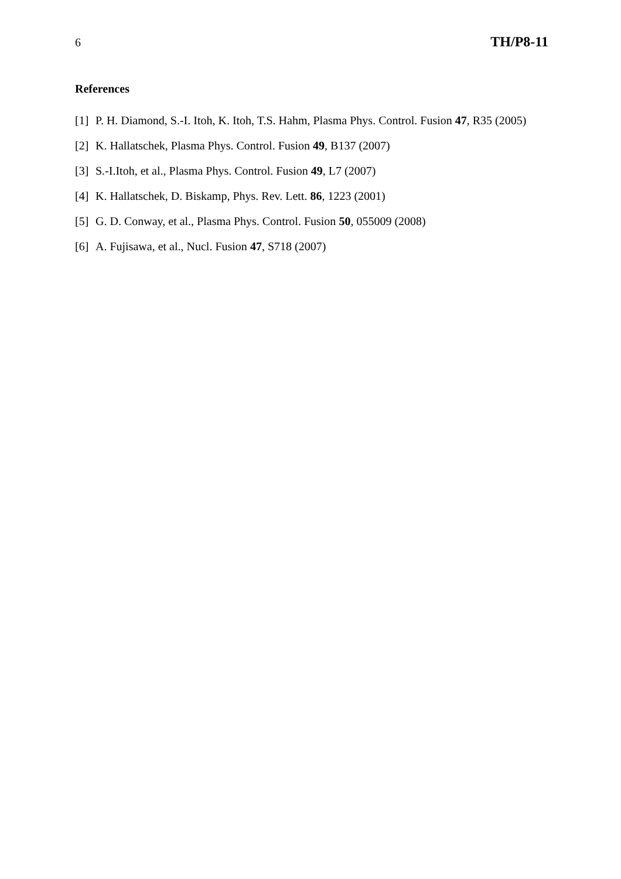6
TH/P8-11
References
[1] P. H. Diamond, S.-I. Itoh, K. Itoh, T.S. Hahm, Plasma Phys. Control. Fusion 47, R35 (2005)
[2] K. Hallatschek, Plasma Phys. Control. Fusion 49, B137 (2007)
[3] S.-I.Itoh, et al., Plasma Phys. Control. Fusion 49, L7 (2007)
[4] K. Hallatschek, D. Biskamp, Phys. Rev. Lett. 86, 1223 (2001)
[5] G. D. Conway, et al., Plasma Phys. Control. Fusion 50, 055009 (2008)
[6] A. Fujisawa, et al., Nucl. Fusion 47, S718 (2007)